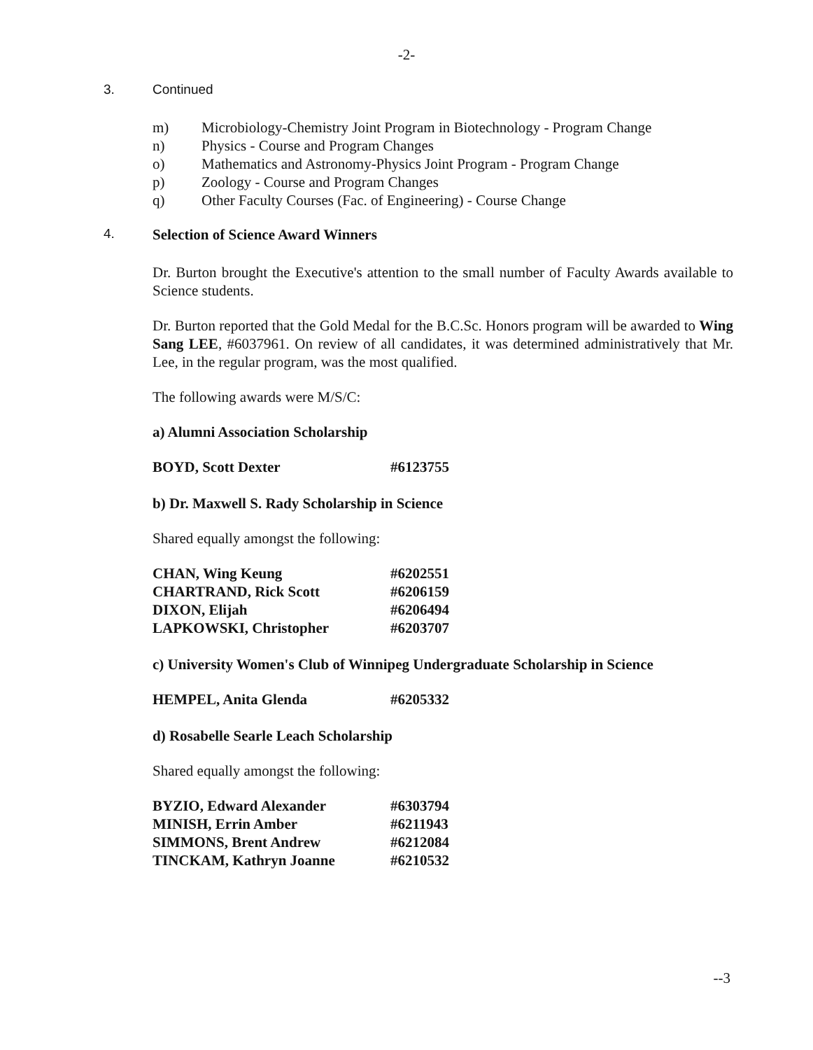-2-
3. Continued
m) Microbiology-Chemistry Joint Program in Biotechnology - Program Change
n) Physics - Course and Program Changes
o) Mathematics and Astronomy-Physics Joint Program - Program Change
p) Zoology - Course and Program Changes
q) Other Faculty Courses (Fac. of Engineering) - Course Change
4. Selection of Science Award Winners
Dr. Burton brought the Executive's attention to the small number of Faculty Awards available to Science students.
Dr. Burton reported that the Gold Medal for the B.C.Sc. Honors program will be awarded to Wing Sang LEE, #6037961. On review of all candidates, it was determined administratively that Mr. Lee, in the regular program, was the most qualified.
The following awards were M/S/C:
a) Alumni Association Scholarship
| BOYD, Scott Dexter | #6123755 |
b) Dr. Maxwell S. Rady Scholarship in Science
Shared equally amongst the following:
| CHAN, Wing Keung | #6202551 |
| CHARTRAND, Rick Scott | #6206159 |
| DIXON, Elijah | #6206494 |
| LAPKOWSKI, Christopher | #6203707 |
c) University Women's Club of Winnipeg Undergraduate Scholarship in Science
| HEMPEL, Anita Glenda | #6205332 |
d) Rosabelle Searle Leach Scholarship
Shared equally amongst the following:
| BYZIO, Edward Alexander | #6303794 |
| MINISH, Errin Amber | #6211943 |
| SIMMONS, Brent Andrew | #6212084 |
| TINCKAM, Kathryn Joanne | #6210532 |
--3